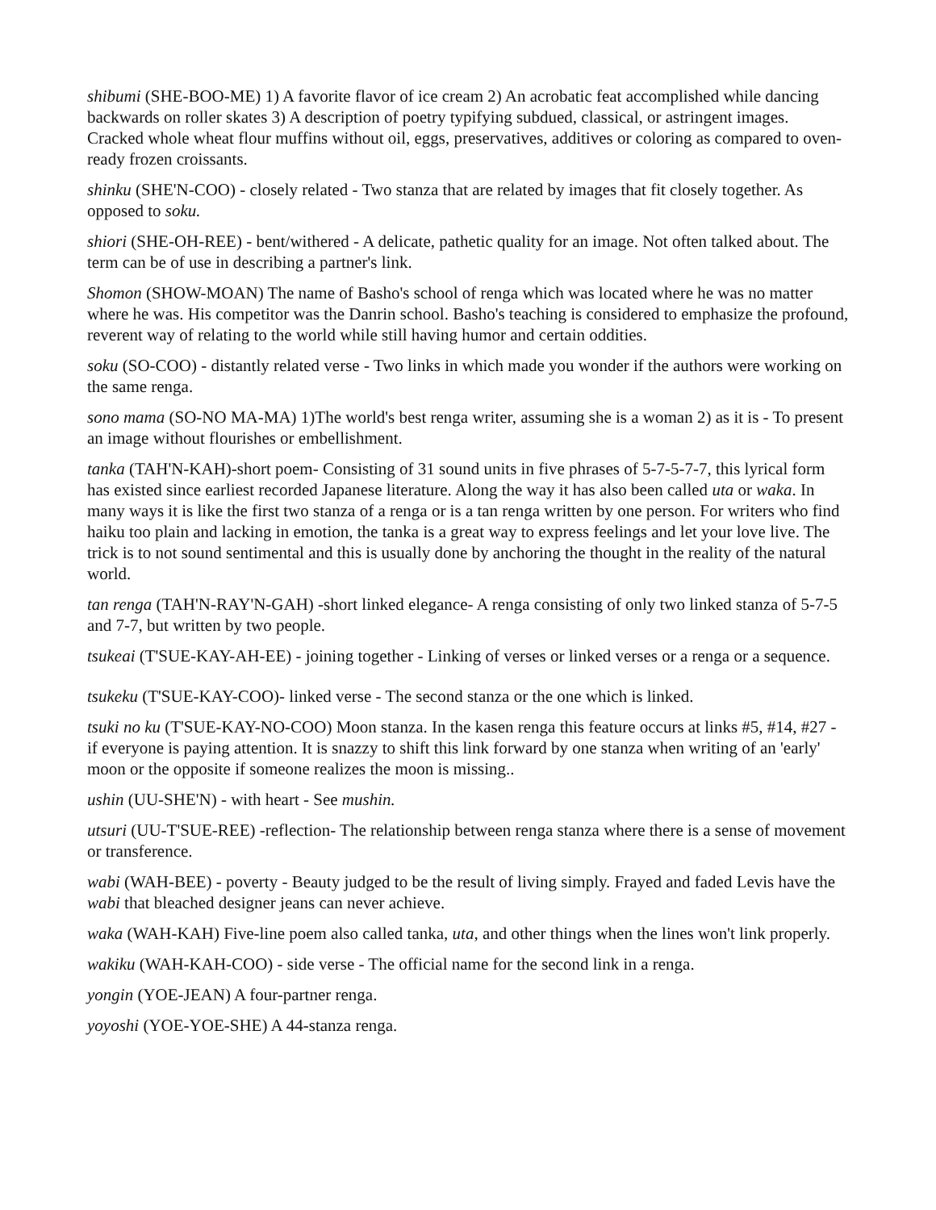shibumi (SHE-BOO-ME) 1) A favorite flavor of ice cream 2) An acrobatic feat accomplished while dancing backwards on roller skates 3) A description of poetry typifying subdued, classical, or astringent images. Cracked whole wheat flour muffins without oil, eggs, preservatives, additives or coloring as compared to oven-ready frozen croissants.
shinku (SHE'N-COO) - closely related - Two stanza that are related by images that fit closely together. As opposed to soku.
shiori (SHE-OH-REE) - bent/withered - A delicate, pathetic quality for an image. Not often talked about. The term can be of use in describing a partner's link.
Shomon (SHOW-MOAN) The name of Basho's school of renga which was located where he was no matter where he was. His competitor was the Danrin school. Basho's teaching is considered to emphasize the profound, reverent way of relating to the world while still having humor and certain oddities.
soku (SO-COO) - distantly related verse - Two links in which made you wonder if the authors were working on the same renga.
sono mama (SO-NO MA-MA) 1)The world's best renga writer, assuming she is a woman 2) as it is - To present an image without flourishes or embellishment.
tanka (TAH'N-KAH)-short poem- Consisting of 31 sound units in five phrases of 5-7-5-7-7, this lyrical form has existed since earliest recorded Japanese literature. Along the way it has also been called uta or waka. In many ways it is like the first two stanza of a renga or is a tan renga written by one person. For writers who find haiku too plain and lacking in emotion, the tanka is a great way to express feelings and let your love live. The trick is to not sound sentimental and this is usually done by anchoring the thought in the reality of the natural world.
tan renga (TAH'N-RAY'N-GAH) -short linked elegance- A renga consisting of only two linked stanza of 5-7-5 and 7-7, but written by two people.
tsukeai (T'SUE-KAY-AH-EE) - joining together - Linking of verses or linked verses or a renga or a sequence.
tsukeku (T'SUE-KAY-COO)- linked verse - The second stanza or the one which is linked.
tsuki no ku (T'SUE-KAY-NO-COO) Moon stanza. In the kasen renga this feature occurs at links #5, #14, #27 - if everyone is paying attention. It is snazzy to shift this link forward by one stanza when writing of an 'early' moon or the opposite if someone realizes the moon is missing..
ushin (UU-SHE'N) - with heart - See mushin.
utsuri (UU-T'SUE-REE) -reflection- The relationship between renga stanza where there is a sense of movement or transference.
wabi (WAH-BEE) - poverty - Beauty judged to be the result of living simply. Frayed and faded Levis have the wabi that bleached designer jeans can never achieve.
waka (WAH-KAH) Five-line poem also called tanka, uta, and other things when the lines won't link properly.
wakiku (WAH-KAH-COO) - side verse - The official name for the second link in a renga.
yongin (YOE-JEAN) A four-partner renga.
yoyoshi (YOE-YOE-SHE) A 44-stanza renga.